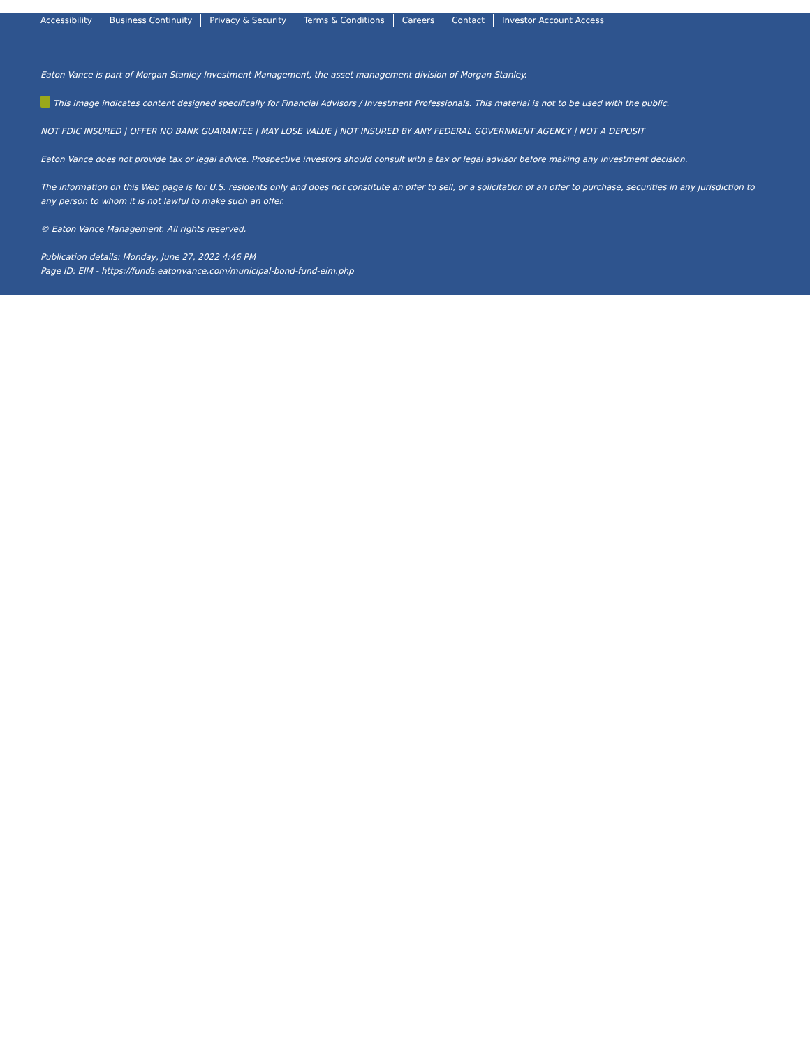Accessibility Business Continuity Privacy & Security Terms & Conditions Careers Contact Investor Account Access
Eaton Vance is part of Morgan Stanley Investment Management, the asset management division of Morgan Stanley.
This image indicates content designed specifically for Financial Advisors / Investment Professionals. This material is not to be used with the public.
NOT FDIC INSURED | OFFER NO BANK GUARANTEE | MAY LOSE VALUE | NOT INSURED BY ANY FEDERAL GOVERNMENT AGENCY | NOT A DEPOSIT
Eaton Vance does not provide tax or legal advice. Prospective investors should consult with a tax or legal advisor before making any investment decision.
The information on this Web page is for U.S. residents only and does not constitute an offer to sell, or a solicitation of an offer to purchase, securities in any jurisdiction to any person to whom it is not lawful to make such an offer.
© Eaton Vance Management. All rights reserved.
Publication details: Monday, June 27, 2022 4:46 PM
Page ID: EIM - https://funds.eatonvance.com/municipal-bond-fund-eim.php